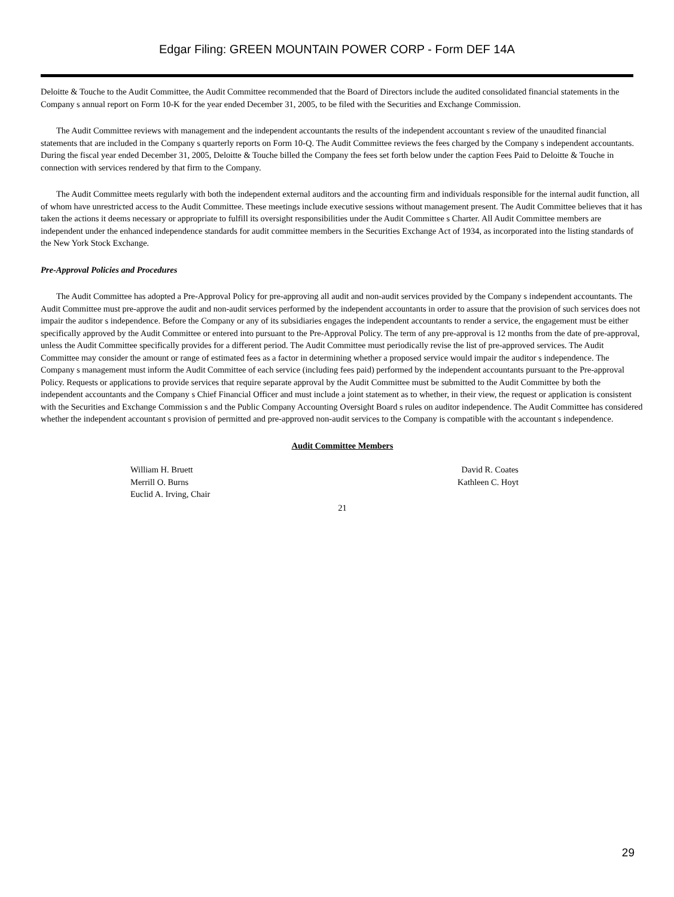Edgar Filing: GREEN MOUNTAIN POWER CORP - Form DEF 14A
Deloitte & Touche to the Audit Committee, the Audit Committee recommended that the Board of Directors include the audited consolidated financial statements in the Company s annual report on Form 10-K for the year ended December 31, 2005, to be filed with the Securities and Exchange Commission.
The Audit Committee reviews with management and the independent accountants the results of the independent accountant s review of the unaudited financial statements that are included in the Company s quarterly reports on Form 10-Q. The Audit Committee reviews the fees charged by the Company s independent accountants. During the fiscal year ended December 31, 2005, Deloitte & Touche billed the Company the fees set forth below under the caption Fees Paid to Deloitte & Touche in connection with services rendered by that firm to the Company.
The Audit Committee meets regularly with both the independent external auditors and the accounting firm and individuals responsible for the internal audit function, all of whom have unrestricted access to the Audit Committee. These meetings include executive sessions without management present. The Audit Committee believes that it has taken the actions it deems necessary or appropriate to fulfill its oversight responsibilities under the Audit Committee s Charter. All Audit Committee members are independent under the enhanced independence standards for audit committee members in the Securities Exchange Act of 1934, as incorporated into the listing standards of the New York Stock Exchange.
Pre-Approval Policies and Procedures
The Audit Committee has adopted a Pre-Approval Policy for pre-approving all audit and non-audit services provided by the Company s independent accountants. The Audit Committee must pre-approve the audit and non-audit services performed by the independent accountants in order to assure that the provision of such services does not impair the auditor s independence. Before the Company or any of its subsidiaries engages the independent accountants to render a service, the engagement must be either specifically approved by the Audit Committee or entered into pursuant to the Pre-Approval Policy. The term of any pre-approval is 12 months from the date of pre-approval, unless the Audit Committee specifically provides for a different period. The Audit Committee must periodically revise the list of pre-approved services. The Audit Committee may consider the amount or range of estimated fees as a factor in determining whether a proposed service would impair the auditor s independence. The Company s management must inform the Audit Committee of each service (including fees paid) performed by the independent accountants pursuant to the Pre-approval Policy. Requests or applications to provide services that require separate approval by the Audit Committee must be submitted to the Audit Committee by both the independent accountants and the Company s Chief Financial Officer and must include a joint statement as to whether, in their view, the request or application is consistent with the Securities and Exchange Commission s and the Public Company Accounting Oversight Board s rules on auditor independence. The Audit Committee has considered whether the independent accountant s provision of permitted and pre-approved non-audit services to the Company is compatible with the accountant s independence.
Audit Committee Members
William H. Bruett
Merrill O. Burns
Euclid A. Irving, Chair
David R. Coates
Kathleen C. Hoyt
21
29